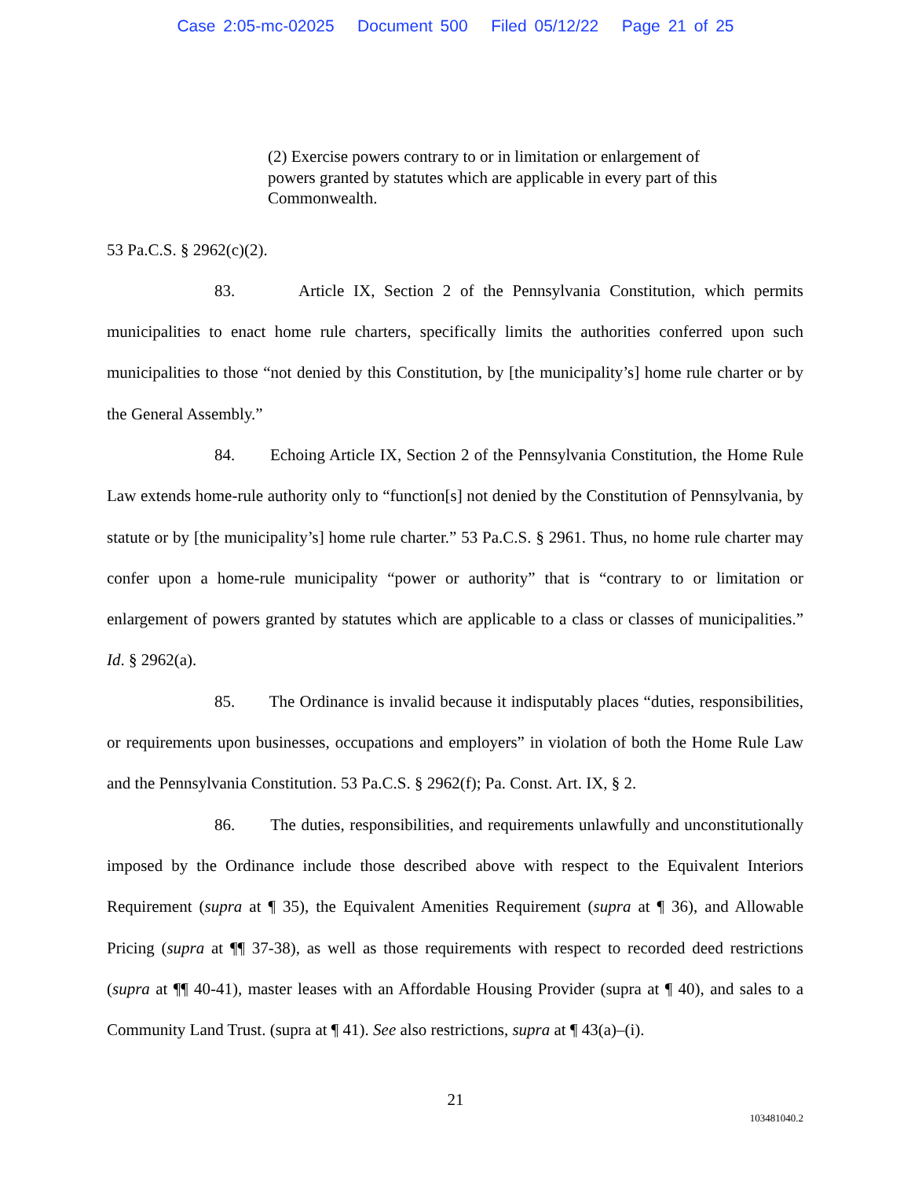Case 2:05-mc-02025 Document 500 Filed 05/12/22 Page 21 of 25
(2) Exercise powers contrary to or in limitation or enlargement of powers granted by statutes which are applicable in every part of this Commonwealth.
53 Pa.C.S. § 2962(c)(2).
83. Article IX, Section 2 of the Pennsylvania Constitution, which permits municipalities to enact home rule charters, specifically limits the authorities conferred upon such municipalities to those “not denied by this Constitution, by [the municipality’s] home rule charter or by the General Assembly.”
84. Echoing Article IX, Section 2 of the Pennsylvania Constitution, the Home Rule Law extends home-rule authority only to “function[s] not denied by the Constitution of Pennsylvania, by statute or by [the municipality’s] home rule charter.” 53 Pa.C.S. § 2961. Thus, no home rule charter may confer upon a home-rule municipality “power or authority” that is “contrary to or limitation or enlargement of powers granted by statutes which are applicable to a class or classes of municipalities.” Id. § 2962(a).
85. The Ordinance is invalid because it indisputably places “duties, responsibilities, or requirements upon businesses, occupations and employers” in violation of both the Home Rule Law and the Pennsylvania Constitution. 53 Pa.C.S. § 2962(f); Pa. Const. Art. IX, § 2.
86. The duties, responsibilities, and requirements unlawfully and unconstitutionally imposed by the Ordinance include those described above with respect to the Equivalent Interiors Requirement (supra at ¶ 35), the Equivalent Amenities Requirement (supra at ¶ 36), and Allowable Pricing (supra at ¶¶ 37-38), as well as those requirements with respect to recorded deed restrictions (supra at ¶¶ 40-41), master leases with an Affordable Housing Provider (supra at ¶ 40), and sales to a Community Land Trust. (supra at ¶ 41). See also restrictions, supra at ¶ 43(a)–(i).
21
103481040.2